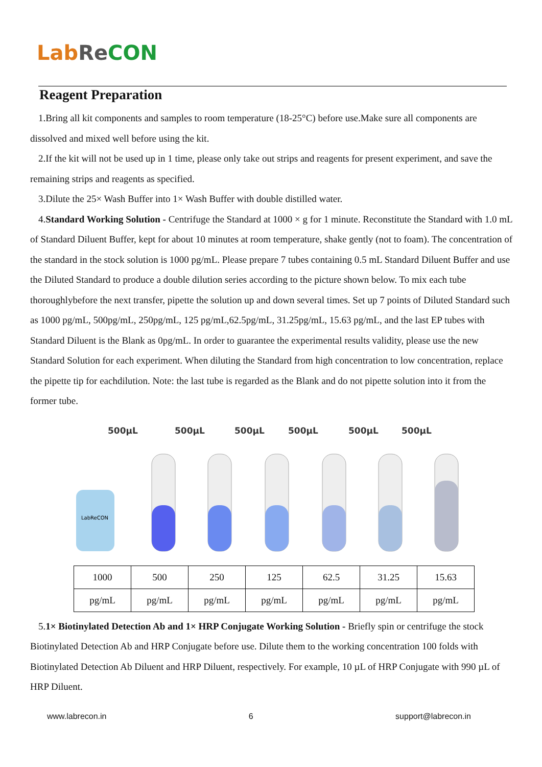Lab Re CON
Reagent Preparation
1.Bring all kit components and samples to room temperature (18-25°C) before use.Make sure all components are dissolved and mixed well before using the kit.
2.If the kit will not be used up in 1 time, please only take out strips and reagents for present experiment, and save the remaining strips and reagents as specified.
3.Dilute the 25× Wash Buffer into 1× Wash Buffer with double distilled water.
4.Standard Working Solution - Centrifuge the Standard at 1000 × g for 1 minute. Reconstitute the Standard with 1.0 mL of Standard Diluent Buffer, kept for about 10 minutes at room temperature, shake gently (not to foam). The concentration of the standard in the stock solution is 1000 pg/mL. Please prepare 7 tubes containing 0.5 mL Standard Diluent Buffer and use the Diluted Standard to produce a double dilution series according to the picture shown below. To mix each tube thoroughlybefore the next transfer, pipette the solution up and down several times. Set up 7 points of Diluted Standard such as 1000 pg/mL, 500pg/mL, 250pg/mL, 125 pg/mL,62.5pg/mL, 31.25pg/mL, 15.63 pg/mL, and the last EP tubes with Standard Diluent is the Blank as 0pg/mL. In order to guarantee the experimental results validity, please use the new Standard Solution for each experiment. When diluting the Standard from high concentration to low concentration, replace the pipette tip for eachdilution. Note: the last tube is regarded as the Blank and do not pipette solution into it from the former tube.
500µL
500µL
500µL
500µL
500µL
500µL
LabReCON
| 1000 | 500 | 250 | 125 | 62.5 | 31.25 | 15.63 |
| pg/mL | pg/mL | pg/mL | pg/mL | pg/mL | pg/mL | pg/mL |
5.1× Biotinylated Detection Ab and 1× HRP Conjugate Working Solution - Briefly spin or centrifuge the stock Biotinylated Detection Ab and HRP Conjugate before use. Dilute them to the working concentration 100 folds with Biotinylated Detection Ab Diluent and HRP Diluent, respectively. For example, 10 µL of HRP Conjugate with 990 µL of HRP Diluent.
www.labrecon.in 6 support@labrecon.in